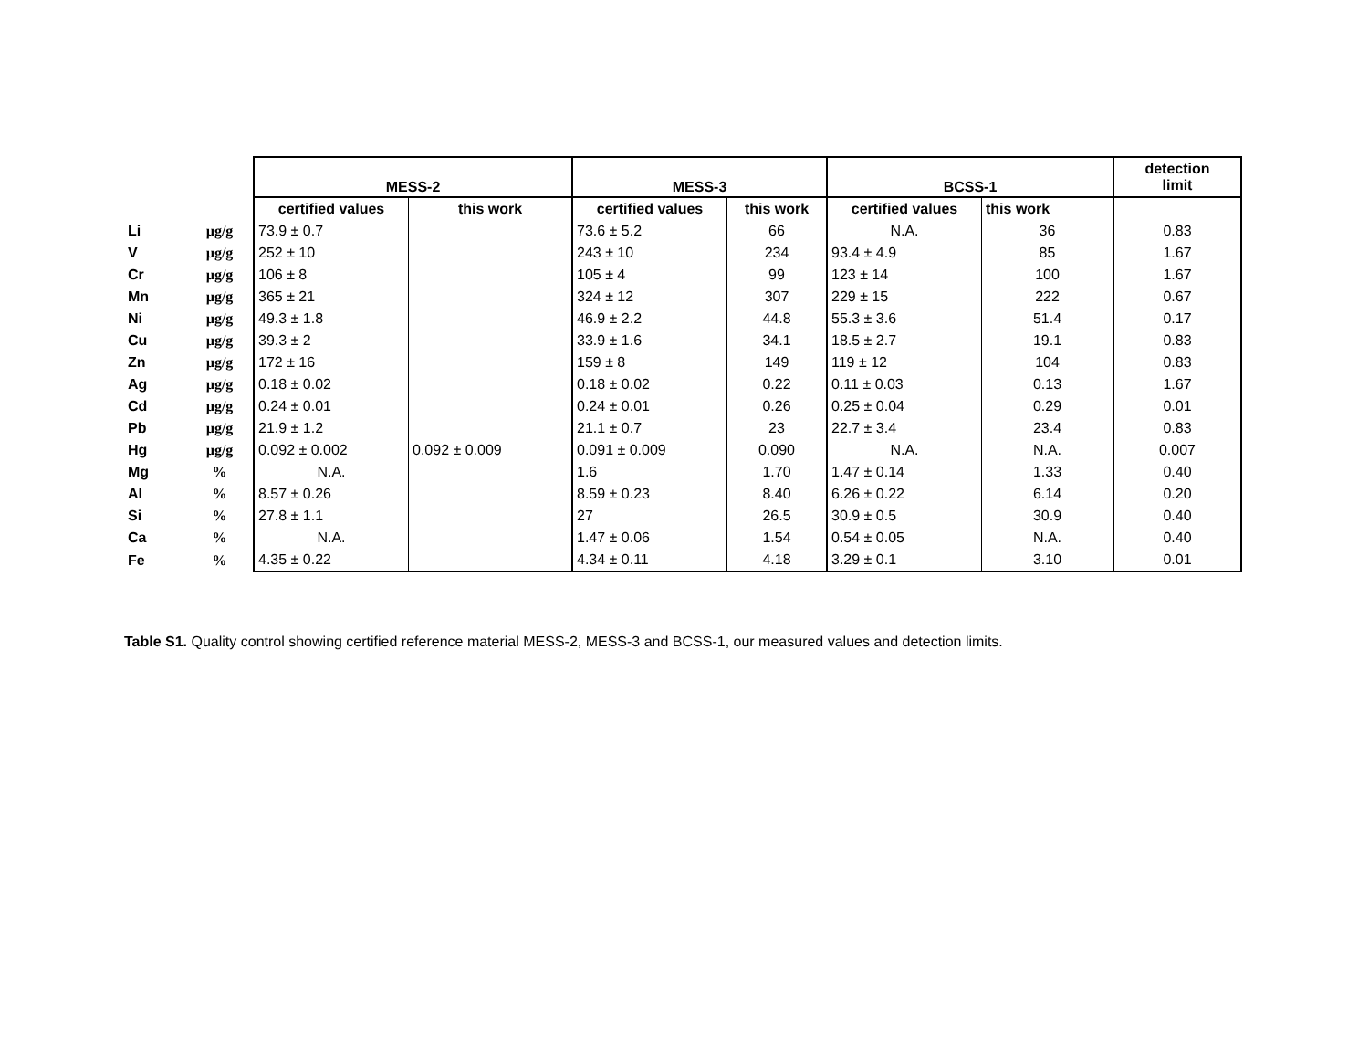| | | MESS-2 | | MESS-3 | | BCSS-1 | | detection limit |
| --- | --- | --- | --- | --- | --- | --- | --- | --- |
| | | certified values | this work | certified values | this work | certified values | this work | |
| Li | µg/g | 73.9 ± 0.7 | | 73.6 ± 5.2 | 66 | N.A. | 36 | 0.83 |
| V | µg/g | 252 ± 10 | | 243 ± 10 | 234 | 93.4 ± 4.9 | 85 | 1.67 |
| Cr | µg/g | 106 ± 8 | | 105 ± 4 | 99 | 123 ± 14 | 100 | 1.67 |
| Mn | µg/g | 365 ± 21 | | 324 ± 12 | 307 | 229 ± 15 | 222 | 0.67 |
| Ni | µg/g | 49.3 ± 1.8 | | 46.9 ± 2.2 | 44.8 | 55.3 ± 3.6 | 51.4 | 0.17 |
| Cu | µg/g | 39.3 ± 2 | | 33.9 ± 1.6 | 34.1 | 18.5 ± 2.7 | 19.1 | 0.83 |
| Zn | µg/g | 172 ± 16 | | 159 ± 8 | 149 | 119 ± 12 | 104 | 0.83 |
| Ag | µg/g | 0.18 ± 0.02 | | 0.18 ± 0.02 | 0.22 | 0.11 ± 0.03 | 0.13 | 1.67 |
| Cd | µg/g | 0.24 ± 0.01 | | 0.24 ± 0.01 | 0.26 | 0.25 ± 0.04 | 0.29 | 0.01 |
| Pb | µg/g | 21.9 ± 1.2 | | 21.1 ± 0.7 | 23 | 22.7 ± 3.4 | 23.4 | 0.83 |
| Hg | µg/g | 0.092 ± 0.002 | 0.092 ± 0.009 | 0.091 ± 0.009 | 0.090 | N.A. | N.A. | 0.007 |
| Mg | % | N.A. | | 1.6 | 1.70 | 1.47 ± 0.14 | 1.33 | 0.40 |
| Al | % | 8.57 ± 0.26 | | 8.59 ± 0.23 | 8.40 | 6.26 ± 0.22 | 6.14 | 0.20 |
| Si | % | 27.8 ± 1.1 | | 27 | 26.5 | 30.9 ± 0.5 | 30.9 | 0.40 |
| Ca | % | N.A. | | 1.47 ± 0.06 | 1.54 | 0.54 ± 0.05 | N.A. | 0.40 |
| Fe | % | 4.35 ± 0.22 | | 4.34 ± 0.11 | 4.18 | 3.29 ± 0.1 | 3.10 | 0.01 |
Table S1. Quality control showing certified reference material MESS-2, MESS-3 and BCSS-1, our measured values and detection limits.